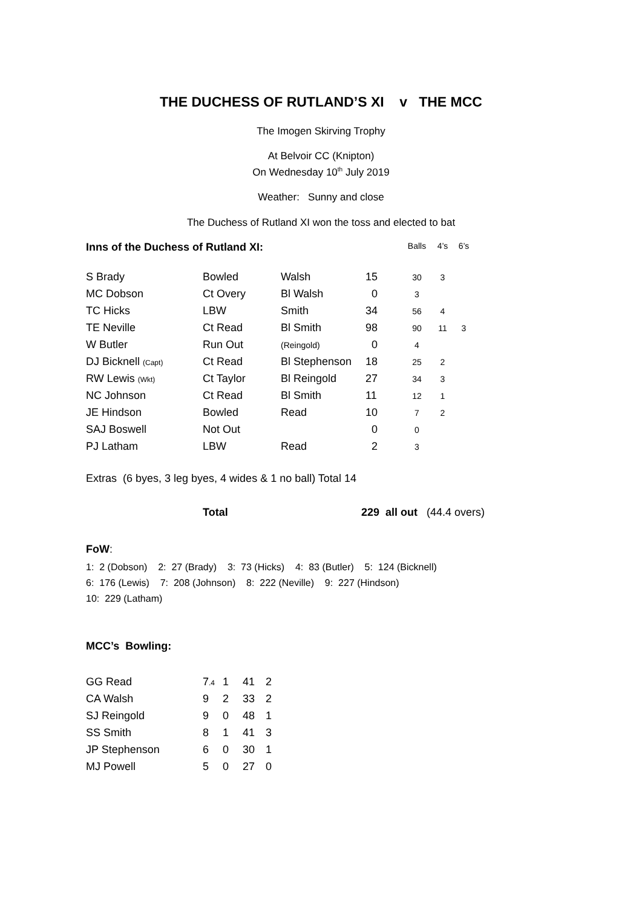THE DUCHESS OF RUTLAND’S XI v THE MCC
The Imogen Skirving Trophy
At Belvoir CC (Knipton)
On Wednesday 10<sup>th</sup> July 2019
Weather: Sunny and close
The Duchess of Rutland XI won the toss and elected to bat
| Inns of the Duchess of Rutland XI: | | | | Balls | 4’s | 6’s |
| --- | --- | --- | --- | --- | --- | --- |
| S Brady | Bowled | Walsh | 15 | 30 | 3 | |
| MC Dobson | Ct Overy | Bl Walsh | 0 | 3 | | |
| TC Hicks | LBW | Smith | 34 | 56 | 4 | |
| TE Neville | Ct Read | Bl Smith | 98 | 90 | 11 | 3 |
| W Butler | Run Out | (Reingold) | 0 | 4 | | |
| DJ Bicknell (Capt) | Ct Read | Bl Stephenson | 18 | 25 | 2 | |
| RW Lewis (Wkt) | Ct Taylor | Bl Reingold | 27 | 34 | 3 | |
| NC Johnson | Ct Read | Bl Smith | 11 | 12 | 1 | |
| JE Hindson | Bowled | Read | 10 | 7 | 2 | |
| SAJ Boswell | Not Out | | 0 | 0 | | |
| PJ Latham | LBW | Read | 2 | 3 | | |
Extras (6 byes, 3 leg byes, 4 wides & 1 no ball) Total 14
Total 229 all out (44.4 overs)
FoW:
1: 2 (Dobson) 2: 27 (Brady) 3: 73 (Hicks) 4: 83 (Butler) 5: 124 (Bicknell)
6: 176 (Lewis) 7: 208 (Johnson) 8: 222 (Neville) 9: 227 (Hindson)
10: 229 (Latham)
MCC’s Bowling:
| GG Read | 7 .4 | 1 | 41 | 2 |
| CA Walsh | 9 | 2 | 33 | 2 |
| SJ Reingold | 9 | 0 | 48 | 1 |
| SS Smith | 8 | 1 | 41 | 3 |
| JP Stephenson | 6 | 0 | 30 | 1 |
| MJ Powell | 5 | 0 | 27 | 0 |